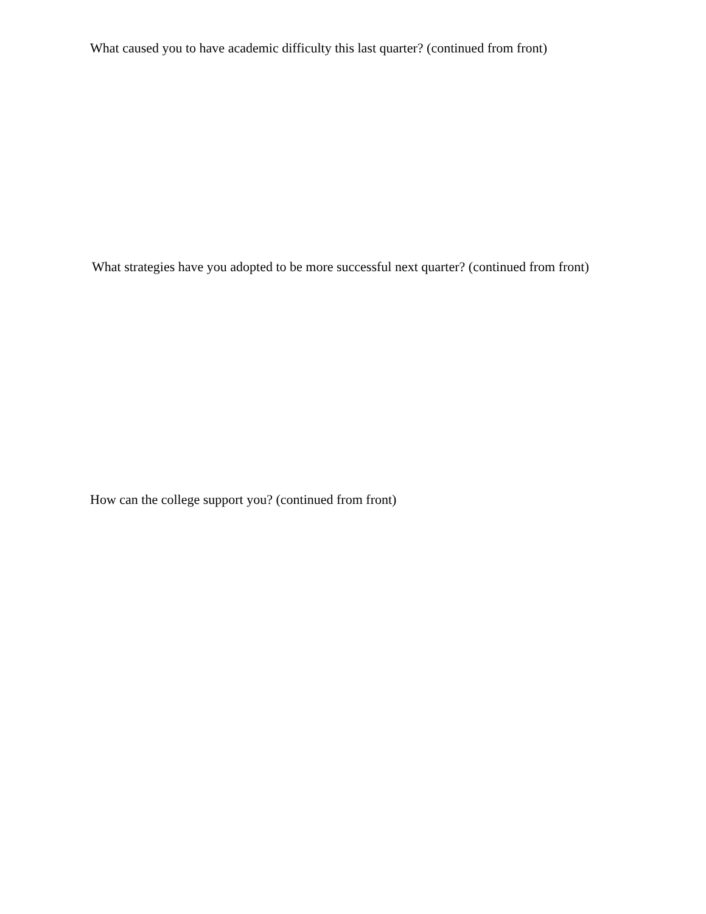What caused you to have academic difficulty this last quarter? (continued from front)
What strategies have you adopted to be more successful next quarter? (continued from front)
How can the college support you? (continued from front)